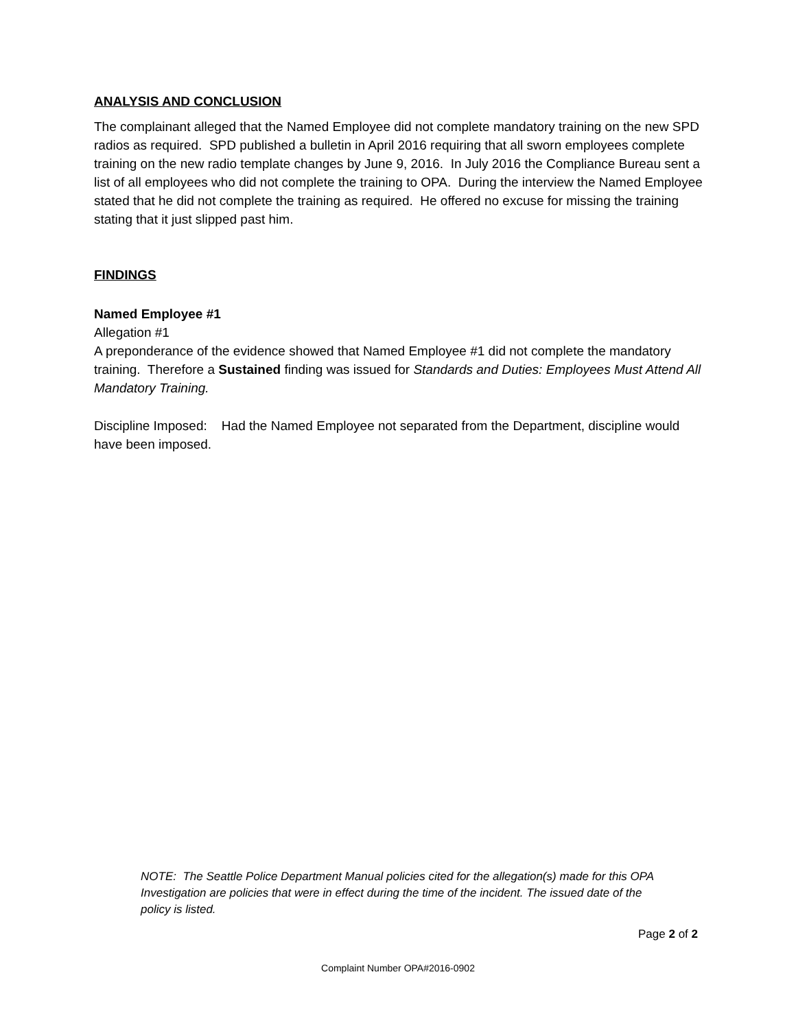ANALYSIS AND CONCLUSION
The complainant alleged that the Named Employee did not complete mandatory training on the new SPD radios as required. SPD published a bulletin in April 2016 requiring that all sworn employees complete training on the new radio template changes by June 9, 2016. In July 2016 the Compliance Bureau sent a list of all employees who did not complete the training to OPA. During the interview the Named Employee stated that he did not complete the training as required. He offered no excuse for missing the training stating that it just slipped past him.
FINDINGS
Named Employee #1
Allegation #1
A preponderance of the evidence showed that Named Employee #1 did not complete the mandatory training. Therefore a Sustained finding was issued for Standards and Duties: Employees Must Attend All Mandatory Training.
Discipline Imposed: Had the Named Employee not separated from the Department, discipline would have been imposed.
NOTE: The Seattle Police Department Manual policies cited for the allegation(s) made for this OPA Investigation are policies that were in effect during the time of the incident. The issued date of the policy is listed.
Page 2 of 2
Complaint Number OPA#2016-0902